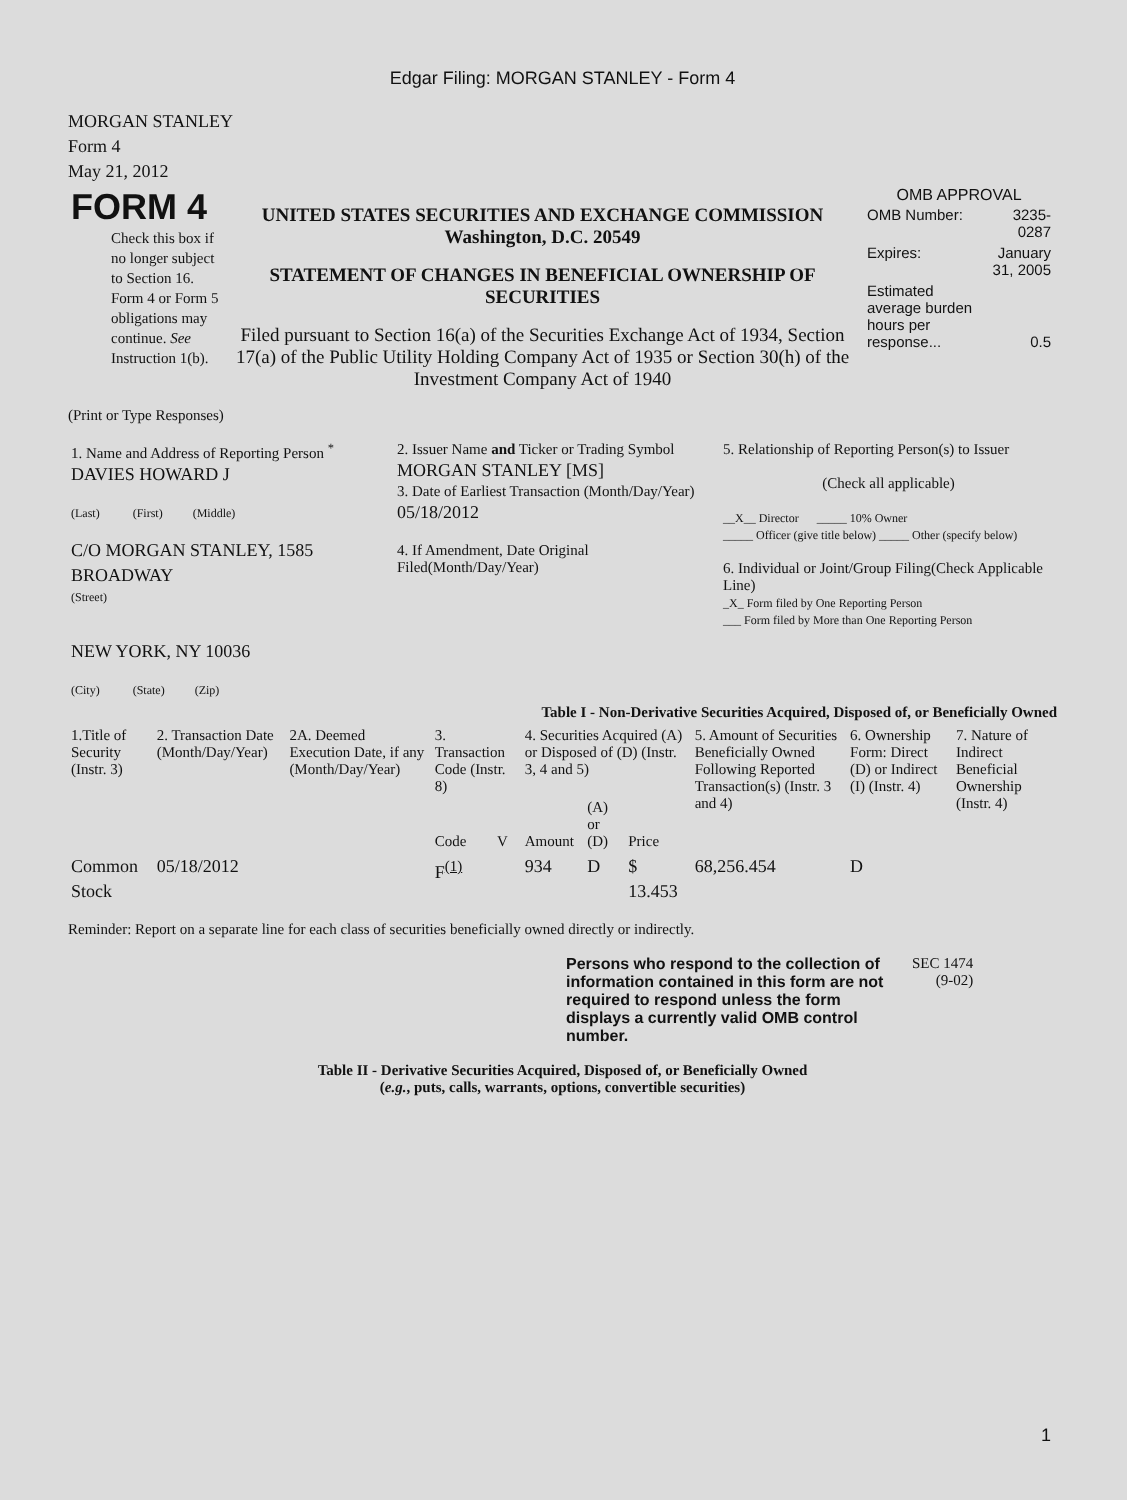Edgar Filing: MORGAN STANLEY - Form 4
MORGAN STANLEY
Form 4
May 21, 2012
| FORM 4 Check this box if no longer subject to Section 16. Form 4 or Form 5 obligations may continue. See Instruction 1(b). | UNITED STATES SECURITIES AND EXCHANGE COMMISSION Washington, D.C. 20549 STATEMENT OF CHANGES IN BENEFICIAL OWNERSHIP OF SECURITIES Filed pursuant to Section 16(a) of the Securities Exchange Act of 1934, Section 17(a) of the Public Utility Holding Company Act of 1935 or Section 30(h) of the Investment Company Act of 1940 | OMB APPROVAL / OMB Number: / 3235-0287 / / Expires: / January 31, 2005 / / Estimated average burden hours per response... / 0.5 / |
(Print or Type Responses)
| 1. Name and Address of Reporting Person <sup>*</sup> DAVIES HOWARD J (Last) (First) (Middle) C/O MORGAN STANLEY, 1585 BROADWAY (Street) NEW YORK, NY 10036 (City) (State) (Zip) | 2. Issuer Name and Ticker or Trading Symbol MORGAN STANLEY [MS] 3. Date of Earliest Transaction (Month/Day/Year) 05/18/2012 4. If Amendment, Date Original Filed(Month/Day/Year) | 5. Relationship of Reporting Person(s) to Issuer (Check all applicable) __X__ Director _____ 10% Owner _____ Officer (give title below) _____ Other (specify below) 6. Individual or Joint/Group Filing(Check Applicable Line) _X_ Form filed by One Reporting Person ___ Form filed by More than One Reporting Person |
Table I - Non-Derivative Securities Acquired, Disposed of, or Beneficially Owned
| 1.Title of Security (Instr. 3) | 2. Transaction Date (Month/Day/Year) | 2A. Deemed Execution Date, if any (Month/Day/Year) | 3. Transaction Code (Instr. 8) | | 4. Securities Acquired (A) or Disposed of (D) (Instr. 3, 4 and 5) | | | 5. Amount of Securities Beneficially Owned Following Reported Transaction(s) (Instr. 3 and 4) | 6. Ownership Form: Direct (D) or Indirect (I) (Instr. 4) | 7. Nature of Indirect Beneficial Ownership (Instr. 4) |
| --- | --- | --- | --- | --- | --- | --- | --- | --- | --- | --- |
| | | | Code | V | Amount | (A) or (D) | Price | | | |
| Common Stock | 05/18/2012 | | F<sup>(1)</sup> | | 934 | D | $ 13.453 | 68,256.454 | D | |
Reminder: Report on a separate line for each class of securities beneficially owned directly or indirectly.
| Persons who respond to the collection of information contained in this form are not required to respond unless the form displays a currently valid OMB control number. | SEC 1474 (9-02) |
Table II - Derivative Securities Acquired, Disposed of, or Beneficially Owned
(e.g., puts, calls, warrants, options, convertible securities)
1